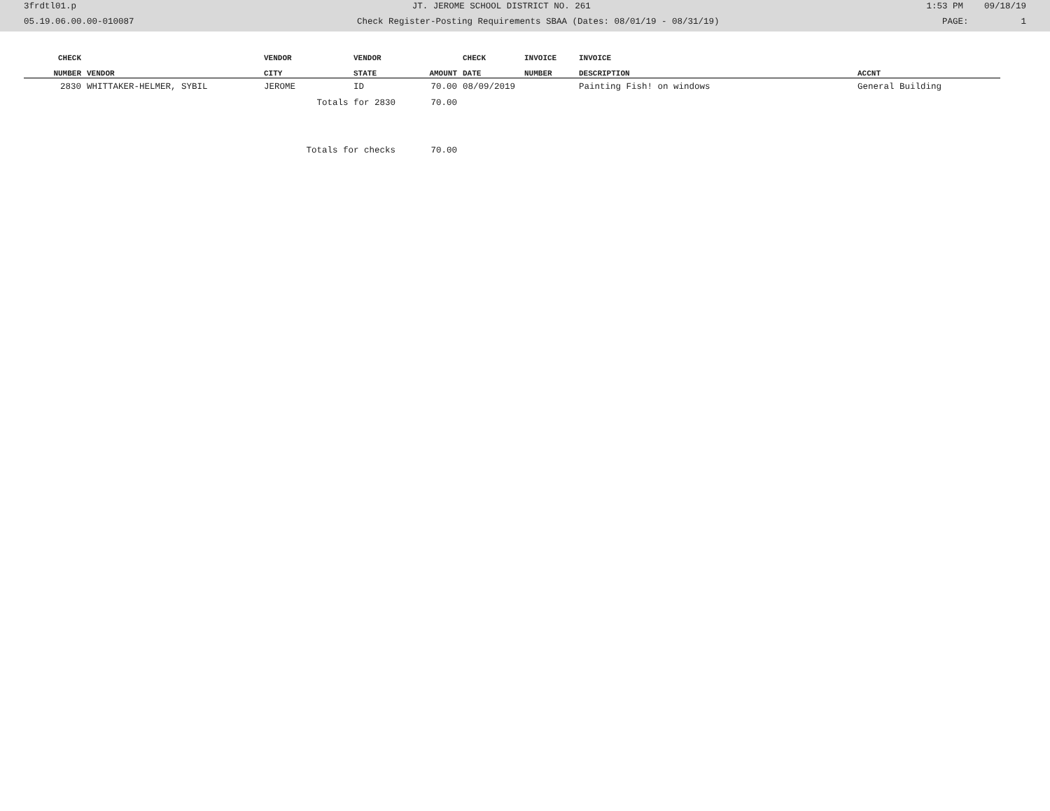3frdtl01.p JT. JEROME SCHOOL DISTRICT NO. 261 1:53 PM 09/18/19
05.19.06.00.00-010087 Check Register-Posting Requirements SBAA (Dates: 08/01/19 - 08/31/19) PAGE: 1
| CHECK | | VENDOR | VENDOR | | CHECK | INVOICE | INVOICE | |
| --- | --- | --- | --- | --- | --- | --- | --- | --- |
| NUMBER | VENDOR | CITY | STATE | AMOUNT | DATE | NUMBER | DESCRIPTION | ACCNT |
| 2830 | WHITTAKER-HELMER, SYBIL | JEROME | ID | 70.00 | 08/09/2019 | | Painting Fish! on windows | General Building |
| | | Totals for 2830 | | 70.00 | | | | |
| | | Totals for checks | | 70.00 | | | | |